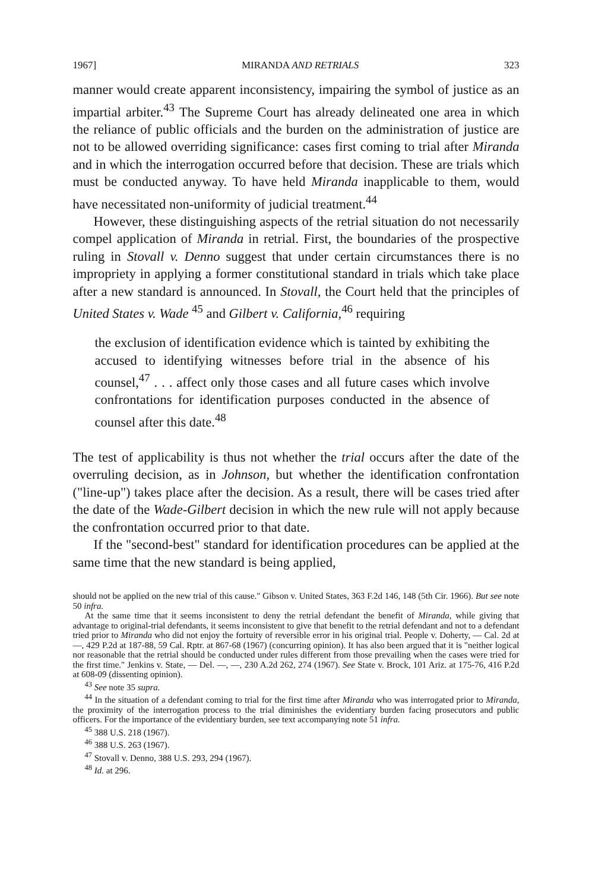1967] MIRANDA AND RETRIALS 323
manner would create apparent inconsistency, impairing the symbol of justice as an impartial arbiter.<sup>43</sup> The Supreme Court has already delineated one area in which the reliance of public officials and the burden on the administration of justice are not to be allowed overriding significance: cases first coming to trial after Miranda and in which the interrogation occurred before that decision. These are trials which must be conducted anyway. To have held Miranda inapplicable to them, would have necessitated non-uniformity of judicial treatment.<sup>44</sup>
However, these distinguishing aspects of the retrial situation do not necessarily compel application of Miranda in retrial. First, the boundaries of the prospective ruling in Stovall v. Denno suggest that under certain circumstances there is no impropriety in applying a former constitutional standard in trials which take place after a new standard is announced. In Stovall, the Court held that the principles of United States v. Wade <sup>45</sup> and Gilbert v. California,<sup>46</sup> requiring
the exclusion of identification evidence which is tainted by exhibiting the accused to identifying witnesses before trial in the absence of his counsel,<sup>47</sup> . . . affect only those cases and all future cases which involve confrontations for identification purposes conducted in the absence of counsel after this date.<sup>48</sup>
The test of applicability is thus not whether the trial occurs after the date of the overruling decision, as in Johnson, but whether the identification confrontation ("line-up") takes place after the decision. As a result, there will be cases tried after the date of the Wade-Gilbert decision in which the new rule will not apply because the confrontation occurred prior to that date.
If the "second-best" standard for identification procedures can be applied at the same time that the new standard is being applied,
should not be applied on the new trial of this cause." Gibson v. United States, 363 F.2d 146, 148 (5th Cir. 1966). But see note 50 infra.
At the same time that it seems inconsistent to deny the retrial defendant the benefit of Miranda, while giving that advantage to original-trial defendants, it seems inconsistent to give that benefit to the retrial defendant and not to a defendant tried prior to Miranda who did not enjoy the fortuity of reversible error in his original trial. People v. Doherty, — Cal. 2d at —, 429 P.2d at 187-88, 59 Cal. Rptr. at 867-68 (1967) (concurring opinion). It has also been argued that it is "neither logical nor reasonable that the retrial should be conducted under rules different from those prevailing when the cases were tried for the first time." Jenkins v. State, — Del. —, —, 230 A.2d 262, 274 (1967). See State v. Brock, 101 Ariz. at 175-76, 416 P.2d at 608-09 (dissenting opinion).
<sup>43</sup> See note 35 supra.
<sup>44</sup> In the situation of a defendant coming to trial for the first time after Miranda who was interrogated prior to Miranda, the proximity of the interrogation process to the trial diminishes the evidentiary burden facing prosecutors and public officers. For the importance of the evidentiary burden, see text accompanying note 51 infra.
<sup>45</sup> 388 U.S. 218 (1967).
<sup>46</sup> 388 U.S. 263 (1967).
<sup>47</sup> Stovall v. Denno, 388 U.S. 293, 294 (1967).
<sup>48</sup> Id. at 296.